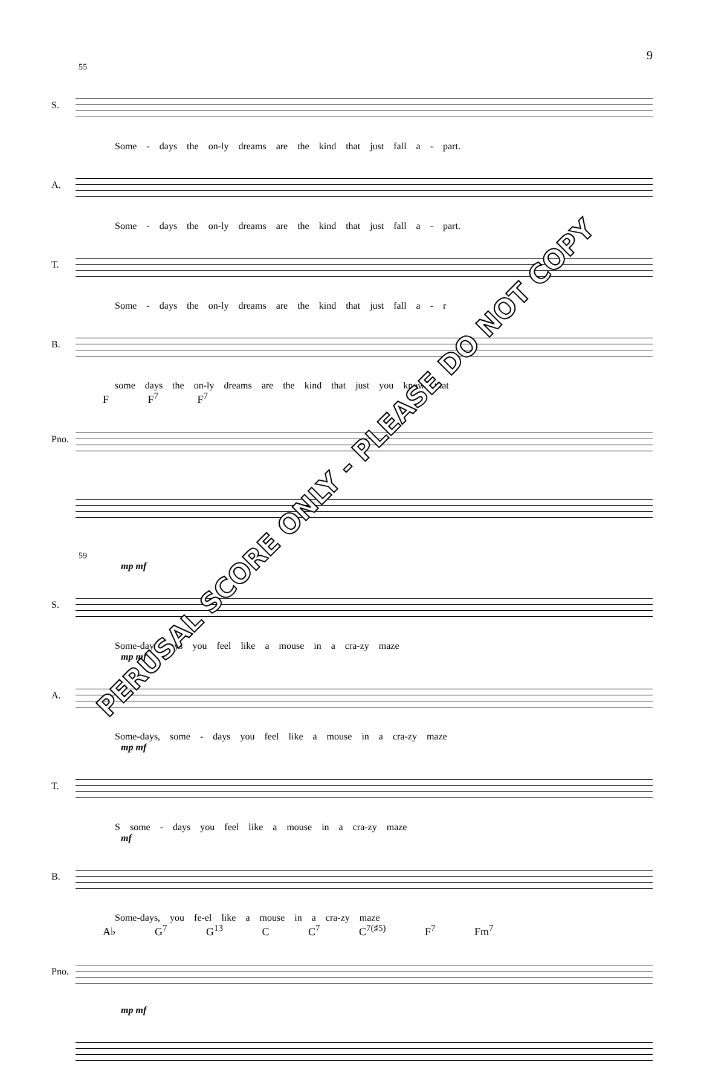9
55
S.
Some - days the on-ly dreams are the kind that just fall a - part.
A.
Some - days the on-ly dreams are the kind that just fall a - part.
T.
Some - days the on-ly dreams are the kind that just fall a - r
B.
some days the on-ly dreams are the kind that just you know that
F F<sup>7</sup> F<sup>7</sup>
Pno.
59
mp mf
S.
Some-days, ays you feel like a mouse in a cra-zy maze
mp mf
A.
Some-days, some - days you feel like a mouse in a cra-zy maze
mp mf
T.
S some - days you feel like a mouse in a cra-zy maze
mf
B.
Some-days, you fe-el like a mouse in a cra-zy maze
A♭ G<sup>7</sup> G<sup>13</sup> C C<sup>7</sup> C<sup>7(♯5)</sup> F<sup>7</sup> Fm<sup>7</sup>
Pno.
mp mf
PERUSAL SCORE ONLY - PLEASE DO NOT COPY